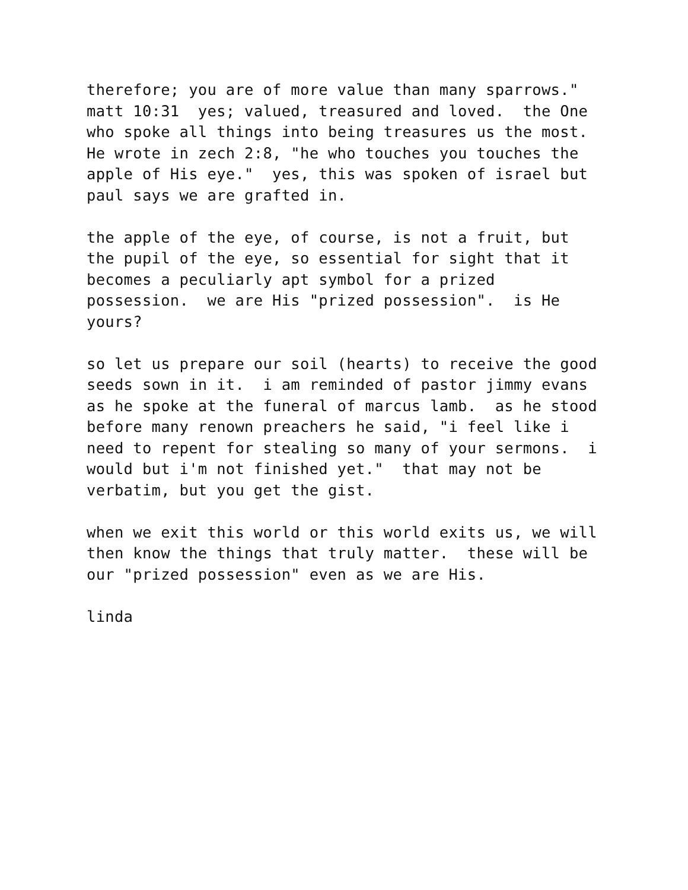therefore; you are of more value than many sparrows." matt 10:31 yes; valued, treasured and loved. the One who spoke all things into being treasures us the most. He wrote in zech 2:8, "he who touches you touches the apple of His eye." yes, this was spoken of israel but paul says we are grafted in.
the apple of the eye, of course, is not a fruit, but the pupil of the eye, so essential for sight that it becomes a peculiarly apt symbol for a prized possession. we are His "prized possession". is He yours?
so let us prepare our soil (hearts) to receive the good seeds sown in it. i am reminded of pastor jimmy evans as he spoke at the funeral of marcus lamb. as he stood before many renown preachers he said, "i feel like i need to repent for stealing so many of your sermons. i would but i'm not finished yet." that may not be verbatim, but you get the gist.
when we exit this world or this world exits us, we will then know the things that truly matter. these will be our "prized possession" even as we are His.
linda